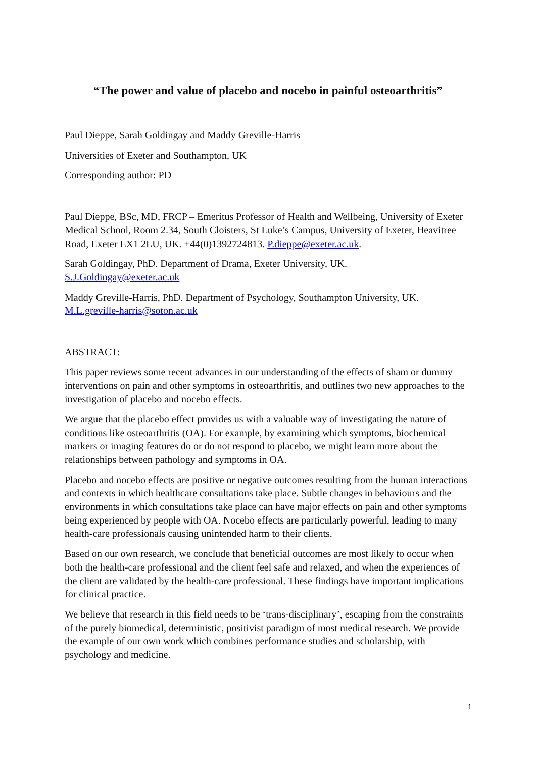“The power and value of placebo and nocebo in painful osteoarthritis”
Paul Dieppe, Sarah Goldingay and Maddy Greville-Harris
Universities of Exeter and Southampton, UK
Corresponding author: PD
Paul Dieppe, BSc, MD, FRCP – Emeritus Professor of Health and Wellbeing, University of Exeter Medical School, Room 2.34, South Cloisters, St Luke’s Campus, University of Exeter, Heavitree Road, Exeter EX1 2LU, UK. +44(0)1392724813. P.dieppe@exeter.ac.uk.
Sarah Goldingay, PhD. Department of Drama, Exeter University, UK.
S.J.Goldingay@exeter.ac.uk
Maddy Greville-Harris, PhD. Department of Psychology, Southampton University, UK.
M.L.greville-harris@soton.ac.uk
ABSTRACT:
This paper reviews some recent advances in our understanding of the effects of sham or dummy interventions on pain and other symptoms in osteoarthritis, and outlines two new approaches to the investigation of placebo and nocebo effects.
We argue that the placebo effect provides us with a valuable way of investigating the nature of conditions like osteoarthritis (OA). For example, by examining which symptoms, biochemical markers or imaging features do or do not respond to placebo, we might learn more about the relationships between pathology and symptoms in OA.
Placebo and nocebo effects are positive or negative outcomes resulting from the human interactions and contexts in which healthcare consultations take place. Subtle changes in behaviours and the environments in which consultations take place can have major effects on pain and other symptoms being experienced by people with OA. Nocebo effects are particularly powerful, leading to many health-care professionals causing unintended harm to their clients.
Based on our own research, we conclude that beneficial outcomes are most likely to occur when both the health-care professional and the client feel safe and relaxed, and when the experiences of the client are validated by the health-care professional. These findings have important implications for clinical practice.
We believe that research in this field needs to be ‘trans-disciplinary’, escaping from the constraints of the purely biomedical, deterministic, positivist paradigm of most medical research. We provide the example of our own work which combines performance studies and scholarship, with psychology and medicine.
1